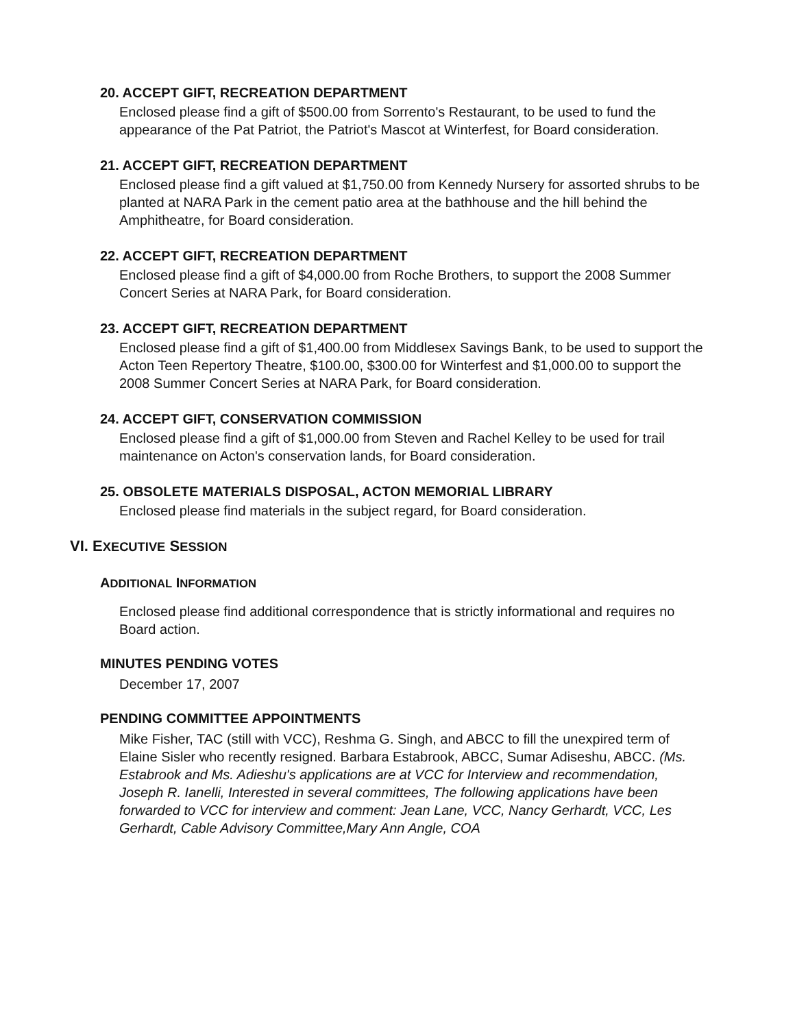20. ACCEPT GIFT, RECREATION DEPARTMENT
Enclosed please find a gift of $500.00 from Sorrento's Restaurant, to be used to fund the appearance of the Pat Patriot, the Patriot's Mascot at Winterfest, for Board consideration.
21. ACCEPT GIFT, RECREATION DEPARTMENT
Enclosed please find a gift valued at $1,750.00 from Kennedy Nursery for assorted shrubs to be planted at NARA Park in the cement patio area at the bathhouse and the hill behind the Amphitheatre, for Board consideration.
22. ACCEPT GIFT, RECREATION DEPARTMENT
Enclosed please find a gift of $4,000.00 from Roche Brothers, to support the 2008 Summer Concert Series at NARA Park, for Board consideration.
23. ACCEPT GIFT, RECREATION DEPARTMENT
Enclosed please find a gift of $1,400.00 from Middlesex Savings Bank, to be used to support the Acton Teen Repertory Theatre, $100.00, $300.00 for Winterfest and $1,000.00 to support the 2008 Summer Concert Series at NARA Park, for Board consideration.
24. ACCEPT GIFT, CONSERVATION COMMISSION
Enclosed please find a gift of $1,000.00 from Steven and Rachel Kelley to be used for trail maintenance on Acton's conservation lands, for Board consideration.
25. OBSOLETE MATERIALS DISPOSAL, ACTON MEMORIAL LIBRARY
Enclosed please find materials in the subject regard, for Board consideration.
VI. EXECUTIVE SESSION
ADDITIONAL INFORMATION
Enclosed please find additional correspondence that is strictly informational and requires no Board action.
MINUTES PENDING VOTES
December 17, 2007
PENDING COMMITTEE APPOINTMENTS
Mike Fisher, TAC (still with VCC), Reshma G. Singh, and ABCC to fill the unexpired term of Elaine Sisler who recently resigned. Barbara Estabrook, ABCC, Sumar Adiseshu, ABCC. (Ms. Estabrook and Ms. Adieshu's applications are at VCC for Interview and recommendation, Joseph R. Ianelli, Interested in several committees, The following applications have been forwarded to VCC for interview and comment: Jean Lane, VCC, Nancy Gerhardt, VCC, Les Gerhardt, Cable Advisory Committee,Mary Ann Angle, COA